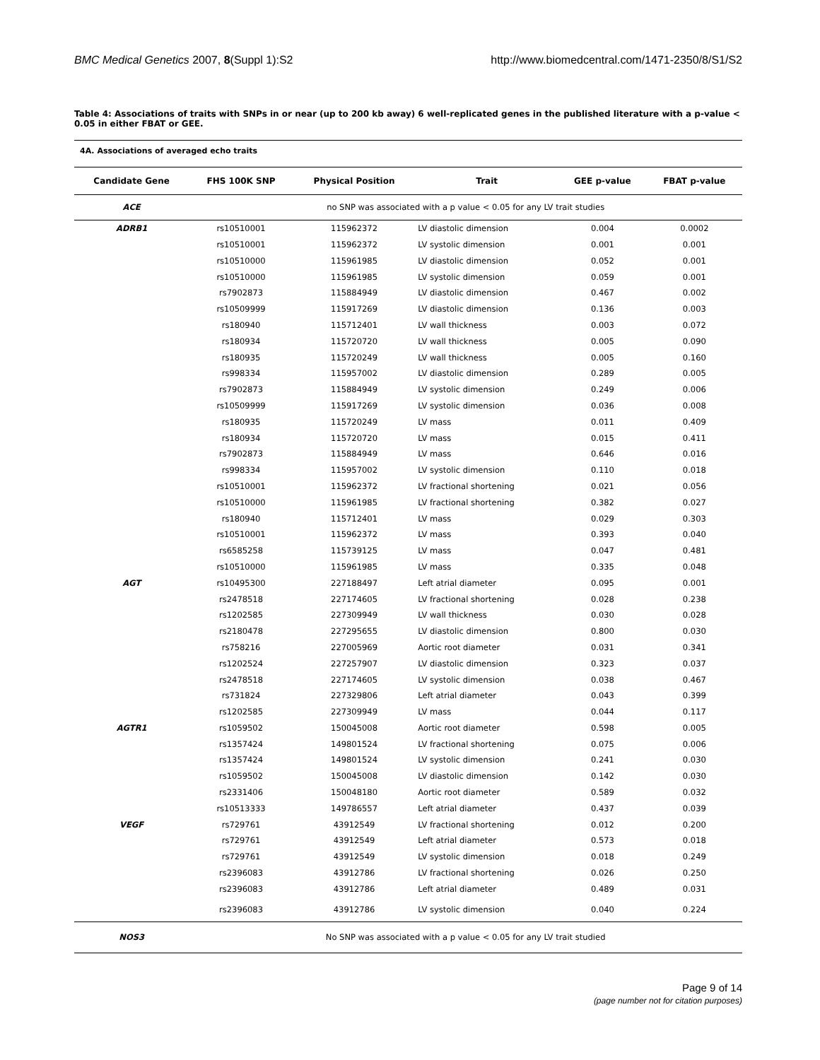BMC Medical Genetics 2007, 8(Suppl 1):S2 http://www.biomedcentral.com/1471-2350/8/S1/S2
Table 4: Associations of traits with SNPs in or near (up to 200 kb away) 6 well-replicated genes in the published literature with a p-value < 0.05 in either FBAT or GEE.
4A. Associations of averaged echo traits
| Candidate Gene | FHS 100K SNP | Physical Position | Trait | GEE p-value | FBAT p-value |
| --- | --- | --- | --- | --- | --- |
| ACE | no SNP was associated with a p value < 0.05 for any LV trait studies | | | | |
| ADRB1 | rs10510001 | 115962372 | LV diastolic dimension | 0.004 | 0.0002 |
| | rs10510001 | 115962372 | LV systolic dimension | 0.001 | 0.001 |
| | rs10510000 | 115961985 | LV diastolic dimension | 0.052 | 0.001 |
| | rs10510000 | 115961985 | LV systolic dimension | 0.059 | 0.001 |
| | rs7902873 | 115884949 | LV diastolic dimension | 0.467 | 0.002 |
| | rs10509999 | 115917269 | LV diastolic dimension | 0.136 | 0.003 |
| | rs180940 | 115712401 | LV wall thickness | 0.003 | 0.072 |
| | rs180934 | 115720720 | LV wall thickness | 0.005 | 0.090 |
| | rs180935 | 115720249 | LV wall thickness | 0.005 | 0.160 |
| | rs998334 | 115957002 | LV diastolic dimension | 0.289 | 0.005 |
| | rs7902873 | 115884949 | LV systolic dimension | 0.249 | 0.006 |
| | rs10509999 | 115917269 | LV systolic dimension | 0.036 | 0.008 |
| | rs180935 | 115720249 | LV mass | 0.011 | 0.409 |
| | rs180934 | 115720720 | LV mass | 0.015 | 0.411 |
| | rs7902873 | 115884949 | LV mass | 0.646 | 0.016 |
| | rs998334 | 115957002 | LV systolic dimension | 0.110 | 0.018 |
| | rs10510001 | 115962372 | LV fractional shortening | 0.021 | 0.056 |
| | rs10510000 | 115961985 | LV fractional shortening | 0.382 | 0.027 |
| | rs180940 | 115712401 | LV mass | 0.029 | 0.303 |
| | rs10510001 | 115962372 | LV mass | 0.393 | 0.040 |
| | rs6585258 | 115739125 | LV mass | 0.047 | 0.481 |
| | rs10510000 | 115961985 | LV mass | 0.335 | 0.048 |
| AGT | rs10495300 | 227188497 | Left atrial diameter | 0.095 | 0.001 |
| | rs2478518 | 227174605 | LV fractional shortening | 0.028 | 0.238 |
| | rs1202585 | 227309949 | LV wall thickness | 0.030 | 0.028 |
| | rs2180478 | 227295655 | LV diastolic dimension | 0.800 | 0.030 |
| | rs758216 | 227005969 | Aortic root diameter | 0.031 | 0.341 |
| | rs1202524 | 227257907 | LV diastolic dimension | 0.323 | 0.037 |
| | rs2478518 | 227174605 | LV systolic dimension | 0.038 | 0.467 |
| | rs731824 | 227329806 | Left atrial diameter | 0.043 | 0.399 |
| | rs1202585 | 227309949 | LV mass | 0.044 | 0.117 |
| AGTR1 | rs1059502 | 150045008 | Aortic root diameter | 0.598 | 0.005 |
| | rs1357424 | 149801524 | LV fractional shortening | 0.075 | 0.006 |
| | rs1357424 | 149801524 | LV systolic dimension | 0.241 | 0.030 |
| | rs1059502 | 150045008 | LV diastolic dimension | 0.142 | 0.030 |
| | rs2331406 | 150048180 | Aortic root diameter | 0.589 | 0.032 |
| | rs10513333 | 149786557 | Left atrial diameter | 0.437 | 0.039 |
| VEGF | rs729761 | 43912549 | LV fractional shortening | 0.012 | 0.200 |
| | rs729761 | 43912549 | Left atrial diameter | 0.573 | 0.018 |
| | rs729761 | 43912549 | LV systolic dimension | 0.018 | 0.249 |
| | rs2396083 | 43912786 | LV fractional shortening | 0.026 | 0.250 |
| | rs2396083 | 43912786 | Left atrial diameter | 0.489 | 0.031 |
| | rs2396083 | 43912786 | LV systolic dimension | 0.040 | 0.224 |
| NOS3 | No SNP was associated with a p value < 0.05 for any LV trait studied | | | | |
Page 9 of 14
(page number not for citation purposes)